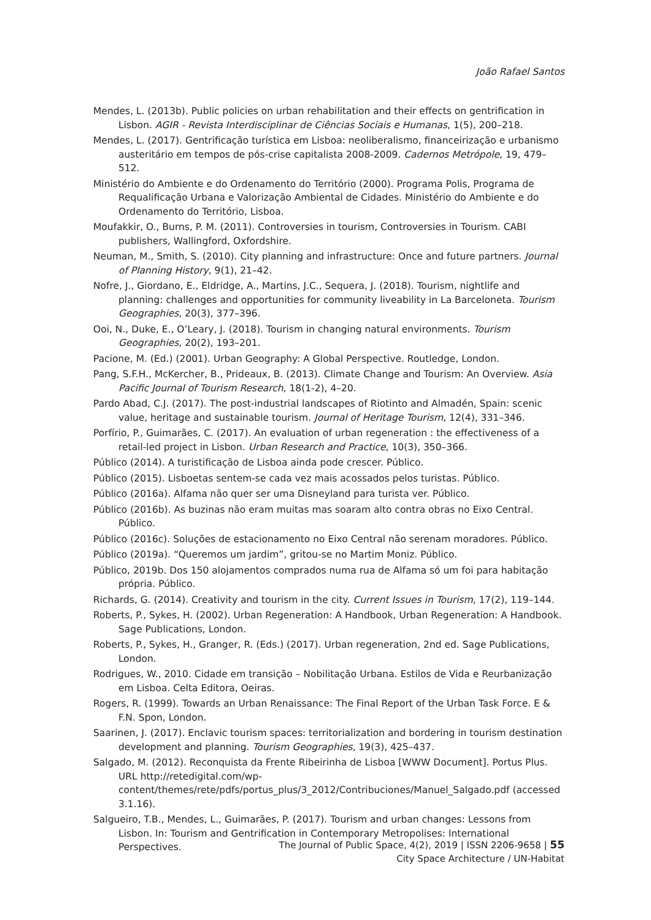João Rafael Santos
Mendes, L. (2013b). Public policies on urban rehabilitation and their effects on gentrification in Lisbon. AGIR - Revista Interdisciplinar de Ciências Sociais e Humanas, 1(5), 200–218.
Mendes, L. (2017). Gentrificação turística em Lisboa: neoliberalismo, financeirização e urbanismo austeritário em tempos de pós-crise capitalista 2008-2009. Cadernos Metrópole, 19, 479–512.
Ministério do Ambiente e do Ordenamento do Território (2000). Programa Polis, Programa de Requalificação Urbana e Valorização Ambiental de Cidades. Ministério do Ambiente e do Ordenamento do Território, Lisboa.
Moufakkir, O., Burns, P. M. (2011). Controversies in tourism, Controversies in Tourism. CABI publishers, Wallingford, Oxfordshire.
Neuman, M., Smith, S. (2010). City planning and infrastructure: Once and future partners. Journal of Planning History, 9(1), 21–42.
Nofre, J., Giordano, E., Eldridge, A., Martins, J.C., Sequera, J. (2018). Tourism, nightlife and planning: challenges and opportunities for community liveability in La Barceloneta. Tourism Geographies, 20(3), 377–396.
Ooi, N., Duke, E., O’Leary, J. (2018). Tourism in changing natural environments. Tourism Geographies, 20(2), 193–201.
Pacione, M. (Ed.) (2001). Urban Geography: A Global Perspective. Routledge, London.
Pang, S.F.H., McKercher, B., Prideaux, B. (2013). Climate Change and Tourism: An Overview. Asia Pacific Journal of Tourism Research, 18(1-2), 4–20.
Pardo Abad, C.J. (2017). The post-industrial landscapes of Riotinto and Almadén, Spain: scenic value, heritage and sustainable tourism. Journal of Heritage Tourism, 12(4), 331–346.
Porfírio, P., Guimarães, C. (2017). An evaluation of urban regeneration : the effectiveness of a retail-led project in Lisbon. Urban Research and Practice, 10(3), 350–366.
Público (2014). A turistificação de Lisboa ainda pode crescer. Público.
Público (2015). Lisboetas sentem-se cada vez mais acossados pelos turistas. Público.
Público (2016a). Alfama não quer ser uma Disneyland para turista ver. Público.
Público (2016b). As buzinas não eram muitas mas soaram alto contra obras no Eixo Central. Público.
Público (2016c). Soluções de estacionamento no Eixo Central não serenam moradores. Público.
Público (2019a). “Queremos um jardim”, gritou-se no Martim Moniz. Público.
Público, 2019b. Dos 150 alojamentos comprados numa rua de Alfama só um foi para habitação própria. Público.
Richards, G. (2014). Creativity and tourism in the city. Current Issues in Tourism, 17(2), 119–144.
Roberts, P., Sykes, H. (2002). Urban Regeneration: A Handbook, Urban Regeneration: A Handbook. Sage Publications, London.
Roberts, P., Sykes, H., Granger, R. (Eds.) (2017). Urban regeneration, 2nd ed. Sage Publications, London.
Rodrigues, W., 2010. Cidade em transição – Nobilitação Urbana. Estilos de Vida e Reurbanização em Lisboa. Celta Editora, Oeiras.
Rogers, R. (1999). Towards an Urban Renaissance: The Final Report of the Urban Task Force. E & F.N. Spon, London.
Saarinen, J. (2017). Enclavic tourism spaces: territorialization and bordering in tourism destination development and planning. Tourism Geographies, 19(3), 425–437.
Salgado, M. (2012). Reconquista da Frente Ribeirinha de Lisboa [WWW Document]. Portus Plus. URL http://retedigital.com/wp-
content/themes/rete/pdfs/portus_plus/3_2012/Contribuciones/Manuel_Salgado.pdf (accessed 3.1.16).
Salgueiro, T.B., Mendes, L., Guimarães, P. (2017). Tourism and urban changes: Lessons from Lisbon. In: Tourism and Gentrification in Contemporary Metropolises: International Perspectives.
The Journal of Public Space, 4(2), 2019 | ISSN 2206-9658 | 55
City Space Architecture / UN-Habitat